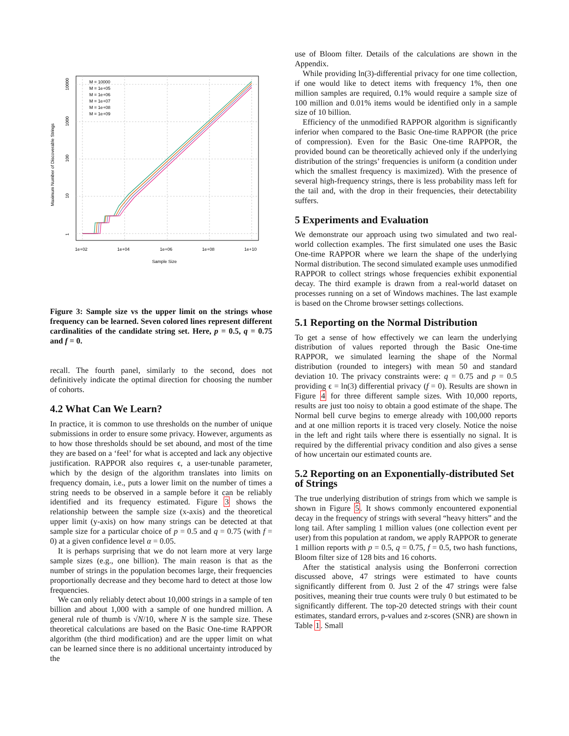M = 10000
M = 1e+05
M = 1e+06
M = 1e+07
M = 1e+08
M = 1e+09
1e+02
1e+04
1e+06
1e+08
1e+10
Sample Size
Maximum Number of Discoverable Strings
1
10
100
1000
10000
Figure 3: Sample size vs the upper limit on the strings whose frequency can be learned. Seven colored lines represent different cardinalities of the candidate string set. Here, p = 0.5, q = 0.75 and f = 0.
recall. The fourth panel, similarly to the second, does not definitively indicate the optimal direction for choosing the number of cohorts.
4.2 What Can We Learn?
In practice, it is common to use thresholds on the number of unique submissions in order to ensure some privacy. However, arguments as to how those thresholds should be set abound, and most of the time they are based on a ‘feel’ for what is accepted and lack any objective justification. RAPPOR also requires ϵ, a user-tunable parameter, which by the design of the algorithm translates into limits on frequency domain, i.e., puts a lower limit on the number of times a string needs to be observed in a sample before it can be reliably identified and its frequency estimated. Figure 3 shows the relationship between the sample size (x-axis) and the theoretical upper limit (y-axis) on how many strings can be detected at that sample size for a particular choice of p = 0.5 and q = 0.75 (with f = 0) at a given confidence level α = 0.05.
It is perhaps surprising that we do not learn more at very large sample sizes (e.g., one billion). The main reason is that as the number of strings in the population becomes large, their frequencies proportionally decrease and they become hard to detect at those low frequencies.
We can only reliably detect about 10,000 strings in a sample of ten billion and about 1,000 with a sample of one hundred million. A general rule of thumb is √N/10, where N is the sample size. These theoretical calculations are based on the Basic One-time RAPPOR algorithm (the third modification) and are the upper limit on what can be learned since there is no additional uncertainty introduced by the
use of Bloom filter. Details of the calculations are shown in the Appendix.
While providing ln(3)-differential privacy for one time collection, if one would like to detect items with frequency 1%, then one million samples are required, 0.1% would require a sample size of 100 million and 0.01% items would be identified only in a sample size of 10 billion.
Efficiency of the unmodified RAPPOR algorithm is significantly inferior when compared to the Basic One-time RAPPOR (the price of compression). Even for the Basic One-time RAPPOR, the provided bound can be theoretically achieved only if the underlying distribution of the strings’ frequencies is uniform (a condition under which the smallest frequency is maximized). With the presence of several high-frequency strings, there is less probability mass left for the tail and, with the drop in their frequencies, their detectability suffers.
5 Experiments and Evaluation
We demonstrate our approach using two simulated and two real-world collection examples. The first simulated one uses the Basic One-time RAPPOR where we learn the shape of the underlying Normal distribution. The second simulated example uses unmodified RAPPOR to collect strings whose frequencies exhibit exponential decay. The third example is drawn from a real-world dataset on processes running on a set of Windows machines. The last example is based on the Chrome browser settings collections.
5.1 Reporting on the Normal Distribution
To get a sense of how effectively we can learn the underlying distribution of values reported through the Basic One-time RAPPOR, we simulated learning the shape of the Normal distribution (rounded to integers) with mean 50 and standard deviation 10. The privacy constraints were: q = 0.75 and p = 0.5 providing ϵ = ln(3) differential privacy (f = 0). Results are shown in Figure 4 for three different sample sizes. With 10,000 reports, results are just too noisy to obtain a good estimate of the shape. The Normal bell curve begins to emerge already with 100,000 reports and at one million reports it is traced very closely. Notice the noise in the left and right tails where there is essentially no signal. It is required by the differential privacy condition and also gives a sense of how uncertain our estimated counts are.
5.2 Reporting on an Exponentially-distributed Set of Strings
The true underlying distribution of strings from which we sample is shown in Figure 5. It shows commonly encountered exponential decay in the frequency of strings with several “heavy hitters” and the long tail. After sampling 1 million values (one collection event per user) from this population at random, we apply RAPPOR to generate 1 million reports with p = 0.5, q = 0.75, f = 0.5, two hash functions, Bloom filter size of 128 bits and 16 cohorts.
After the statistical analysis using the Bonferroni correction discussed above, 47 strings were estimated to have counts significantly different from 0. Just 2 of the 47 strings were false positives, meaning their true counts were truly 0 but estimated to be significantly different. The top-20 detected strings with their count estimates, standard errors, p-values and z-scores (SNR) are shown in Table 1. Small